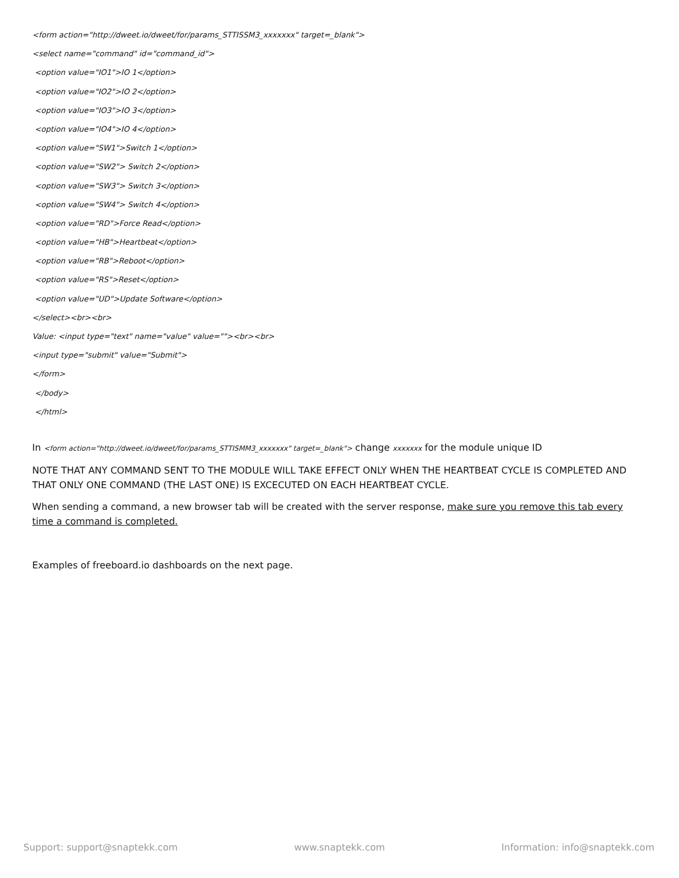<form action="http://dweet.io/dweet/for/params_STTISSM3_xxxxxxx" target=_blank">
<select name="command" id="command_id">
<option value="IO1">IO 1</option>
<option value="IO2">IO 2</option>
<option value="IO3">IO 3</option>
<option value="IO4">IO 4</option>
<option value="SW1">Switch 1</option>
<option value="SW2"> Switch 2</option>
<option value="SW3"> Switch 3</option>
<option value="SW4"> Switch 4</option>
<option value="RD">Force Read</option>
<option value="HB">Heartbeat</option>
<option value="RB">Reboot</option>
<option value="RS">Reset</option>
<option value="UD">Update Software</option>
</select><br><br>
Value: <input type="text" name="value" value=""><br><br>
<input type="submit" value="Submit">
</form>
</body>
</html>
In <form action="http://dweet.io/dweet/for/params_STTISMM3_xxxxxxx" target=_blank"> change xxxxxxx for the module unique ID
NOTE THAT ANY COMMAND SENT TO THE MODULE WILL TAKE EFFECT ONLY WHEN THE HEARTBEAT CYCLE IS COMPLETED AND THAT ONLY ONE COMMAND (THE LAST ONE) IS EXCECUTED ON EACH HEARTBEAT CYCLE.
When sending a command, a new browser tab will be created with the server response, make sure you remove this tab every time a command is completed.
Examples of freeboard.io dashboards on the next page.
Support: support@snaptekk.com www.snaptekk.com Information: info@snaptekk.com